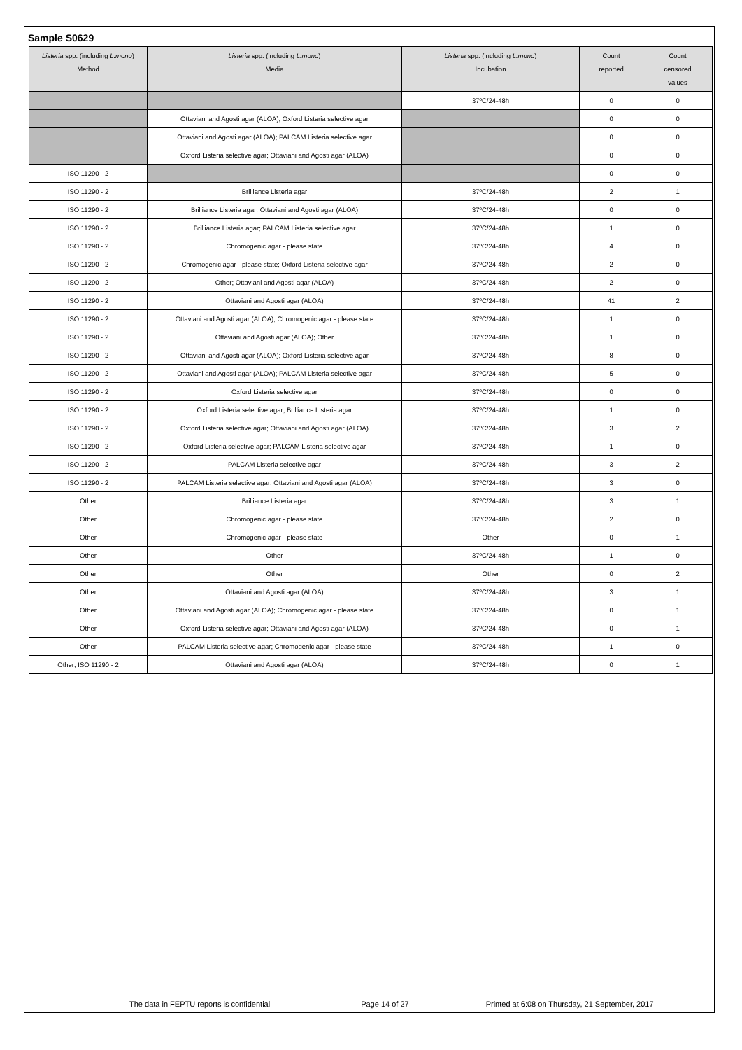Sample S0629
| Listeria spp. (including L.mono ) Method | Listeria spp. (including L.mono ) Media | Listeria spp. (including L.mono ) Incubation | Count reported | Count censored values |
| --- | --- | --- | --- | --- |
| | | 37ºC/24-48h | 0 | 0 |
| | Ottaviani and Agosti agar (ALOA); Oxford Listeria selective agar | | 0 | 0 |
| | Ottaviani and Agosti agar (ALOA); PALCAM Listeria selective agar | | 0 | 0 |
| | Oxford Listeria selective agar; Ottaviani and Agosti agar (ALOA) | | 0 | 0 |
| ISO 11290 - 2 | | | 0 | 0 |
| ISO 11290 - 2 | Brilliance Listeria agar | 37ºC/24-48h | 2 | 1 |
| ISO 11290 - 2 | Brilliance Listeria agar; Ottaviani and Agosti agar (ALOA) | 37ºC/24-48h | 0 | 0 |
| ISO 11290 - 2 | Brilliance Listeria agar; PALCAM Listeria selective agar | 37ºC/24-48h | 1 | 0 |
| ISO 11290 - 2 | Chromogenic agar - please state | 37ºC/24-48h | 4 | 0 |
| ISO 11290 - 2 | Chromogenic agar - please state; Oxford Listeria selective agar | 37ºC/24-48h | 2 | 0 |
| ISO 11290 - 2 | Other; Ottaviani and Agosti agar (ALOA) | 37ºC/24-48h | 2 | 0 |
| ISO 11290 - 2 | Ottaviani and Agosti agar (ALOA) | 37ºC/24-48h | 41 | 2 |
| ISO 11290 - 2 | Ottaviani and Agosti agar (ALOA); Chromogenic agar - please state | 37ºC/24-48h | 1 | 0 |
| ISO 11290 - 2 | Ottaviani and Agosti agar (ALOA); Other | 37ºC/24-48h | 1 | 0 |
| ISO 11290 - 2 | Ottaviani and Agosti agar (ALOA); Oxford Listeria selective agar | 37ºC/24-48h | 8 | 0 |
| ISO 11290 - 2 | Ottaviani and Agosti agar (ALOA); PALCAM Listeria selective agar | 37ºC/24-48h | 5 | 0 |
| ISO 11290 - 2 | Oxford Listeria selective agar | 37ºC/24-48h | 0 | 0 |
| ISO 11290 - 2 | Oxford Listeria selective agar; Brilliance Listeria agar | 37ºC/24-48h | 1 | 0 |
| ISO 11290 - 2 | Oxford Listeria selective agar; Ottaviani and Agosti agar (ALOA) | 37ºC/24-48h | 3 | 2 |
| ISO 11290 - 2 | Oxford Listeria selective agar; PALCAM Listeria selective agar | 37ºC/24-48h | 1 | 0 |
| ISO 11290 - 2 | PALCAM Listeria selective agar | 37ºC/24-48h | 3 | 2 |
| ISO 11290 - 2 | PALCAM Listeria selective agar; Ottaviani and Agosti agar (ALOA) | 37ºC/24-48h | 3 | 0 |
| Other | Brilliance Listeria agar | 37ºC/24-48h | 3 | 1 |
| Other | Chromogenic agar - please state | 37ºC/24-48h | 2 | 0 |
| Other | Chromogenic agar - please state | Other | 0 | 1 |
| Other | Other | 37ºC/24-48h | 1 | 0 |
| Other | Other | Other | 0 | 2 |
| Other | Ottaviani and Agosti agar (ALOA) | 37ºC/24-48h | 3 | 1 |
| Other | Ottaviani and Agosti agar (ALOA); Chromogenic agar - please state | 37ºC/24-48h | 0 | 1 |
| Other | Oxford Listeria selective agar; Ottaviani and Agosti agar (ALOA) | 37ºC/24-48h | 0 | 1 |
| Other | PALCAM Listeria selective agar; Chromogenic agar - please state | 37ºC/24-48h | 1 | 0 |
| Other; ISO 11290 - 2 | Ottaviani and Agosti agar (ALOA) | 37ºC/24-48h | 0 | 1 |
The data in FEPTU reports is confidential Page 14 of 27 Printed at 6:08 on Thursday, 21 September, 2017